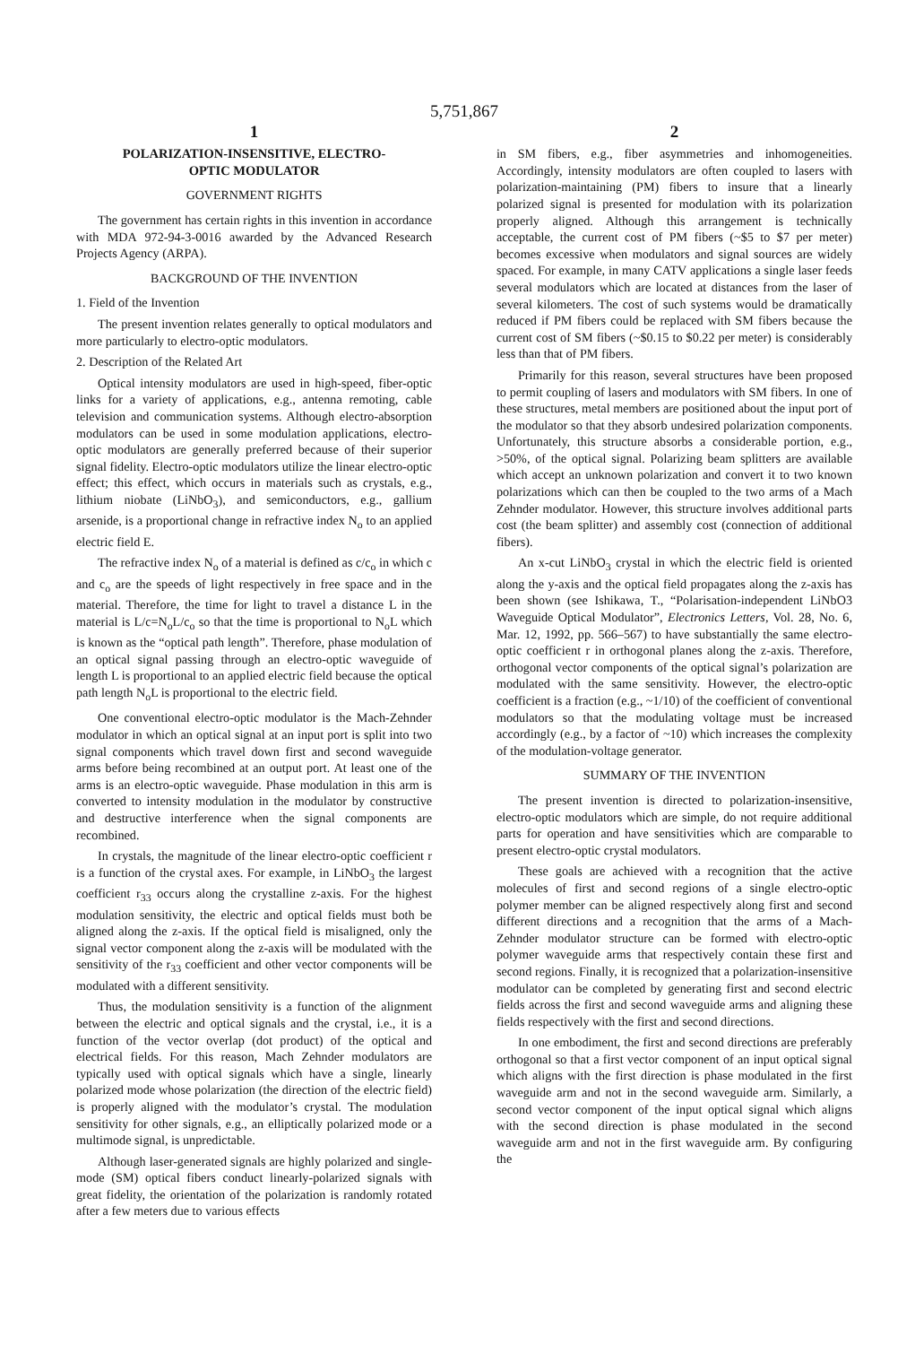5,751,867
1
POLARIZATION-INSENSITIVE, ELECTRO-
OPTIC MODULATOR
GOVERNMENT RIGHTS
The government has certain rights in this invention in accordance with MDA 972-94-3-0016 awarded by the Advanced Research Projects Agency (ARPA).
BACKGROUND OF THE INVENTION
1. Field of the Invention
The present invention relates generally to optical modulators and more particularly to electro-optic modulators.
2. Description of the Related Art
Optical intensity modulators are used in high-speed, fiber-optic links for a variety of applications, e.g., antenna remoting, cable television and communication systems. Although electro-absorption modulators can be used in some modulation applications, electro-optic modulators are generally preferred because of their superior signal fidelity. Electro-optic modulators utilize the linear electro-optic effect; this effect, which occurs in materials such as crystals, e.g., lithium niobate (LiNbO<sub>3</sub>), and semiconductors, e.g., gallium arsenide, is a proportional change in refractive index N<sub>o</sub> to an applied electric field E.
The refractive index N<sub>o</sub> of a material is defined as c/c<sub>o</sub> in which c and c<sub>o</sub> are the speeds of light respectively in free space and in the material. Therefore, the time for light to travel a distance L in the material is L/c=N<sub>o</sub>L/c<sub>o</sub> so that the time is proportional to N<sub>o</sub>L which is known as the “optical path length”. Therefore, phase modulation of an optical signal passing through an electro-optic waveguide of length L is proportional to an applied electric field because the optical path length N<sub>o</sub>L is proportional to the electric field.
One conventional electro-optic modulator is the Mach-Zehnder modulator in which an optical signal at an input port is split into two signal components which travel down first and second waveguide arms before being recombined at an output port. At least one of the arms is an electro-optic waveguide. Phase modulation in this arm is converted to intensity modulation in the modulator by constructive and destructive interference when the signal components are recombined.
In crystals, the magnitude of the linear electro-optic coefficient r is a function of the crystal axes. For example, in LiNbO<sub>3</sub> the largest coefficient r<sub>33</sub> occurs along the crystalline z-axis. For the highest modulation sensitivity, the electric and optical fields must both be aligned along the z-axis. If the optical field is misaligned, only the signal vector component along the z-axis will be modulated with the sensitivity of the r<sub>33</sub> coefficient and other vector components will be modulated with a different sensitivity.
Thus, the modulation sensitivity is a function of the alignment between the electric and optical signals and the crystal, i.e., it is a function of the vector overlap (dot product) of the optical and electrical fields. For this reason, Mach Zehnder modulators are typically used with optical signals which have a single, linearly polarized mode whose polarization (the direction of the electric field) is properly aligned with the modulator’s crystal. The modulation sensitivity for other signals, e.g., an elliptically polarized mode or a multimode signal, is unpredictable.
Although laser-generated signals are highly polarized and single-mode (SM) optical fibers conduct linearly-polarized signals with great fidelity, the orientation of the polarization is randomly rotated after a few meters due to various effects
2
in SM fibers, e.g., fiber asymmetries and inhomogeneities. Accordingly, intensity modulators are often coupled to lasers with polarization-maintaining (PM) fibers to insure that a linearly polarized signal is presented for modulation with its polarization properly aligned. Although this arrangement is technically acceptable, the current cost of PM fibers (~$5 to $7 per meter) becomes excessive when modulators and signal sources are widely spaced. For example, in many CATV applications a single laser feeds several modulators which are located at distances from the laser of several kilometers. The cost of such systems would be dramatically reduced if PM fibers could be replaced with SM fibers because the current cost of SM fibers (~$0.15 to $0.22 per meter) is considerably less than that of PM fibers.
Primarily for this reason, several structures have been proposed to permit coupling of lasers and modulators with SM fibers. In one of these structures, metal members are positioned about the input port of the modulator so that they absorb undesired polarization components. Unfortunately, this structure absorbs a considerable portion, e.g., >50%, of the optical signal. Polarizing beam splitters are available which accept an unknown polarization and convert it to two known polarizations which can then be coupled to the two arms of a Mach Zehnder modulator. However, this structure involves additional parts cost (the beam splitter) and assembly cost (connection of additional fibers).
An x-cut LiNbO<sub>3</sub> crystal in which the electric field is oriented along the y-axis and the optical field propagates along the z-axis has been shown (see Ishikawa, T., “Polarisation-independent LiNbO3 Waveguide Optical Modulator”, Electronics Letters, Vol. 28, No. 6, Mar. 12, 1992, pp. 566–567) to have substantially the same electro-optic coefficient r in orthogonal planes along the z-axis. Therefore, orthogonal vector components of the optical signal’s polarization are modulated with the same sensitivity. However, the electro-optic coefficient is a fraction (e.g., ~1/10) of the coefficient of conventional modulators so that the modulating voltage must be increased accordingly (e.g., by a factor of ~10) which increases the complexity of the modulation-voltage generator.
SUMMARY OF THE INVENTION
The present invention is directed to polarization-insensitive, electro-optic modulators which are simple, do not require additional parts for operation and have sensitivities which are comparable to present electro-optic crystal modulators.
These goals are achieved with a recognition that the active molecules of first and second regions of a single electro-optic polymer member can be aligned respectively along first and second different directions and a recognition that the arms of a Mach-Zehnder modulator structure can be formed with electro-optic polymer waveguide arms that respectively contain these first and second regions. Finally, it is recognized that a polarization-insensitive modulator can be completed by generating first and second electric fields across the first and second waveguide arms and aligning these fields respectively with the first and second directions.
In one embodiment, the first and second directions are preferably orthogonal so that a first vector component of an input optical signal which aligns with the first direction is phase modulated in the first waveguide arm and not in the second waveguide arm. Similarly, a second vector component of the input optical signal which aligns with the second direction is phase modulated in the second waveguide arm and not in the first waveguide arm. By configuring the